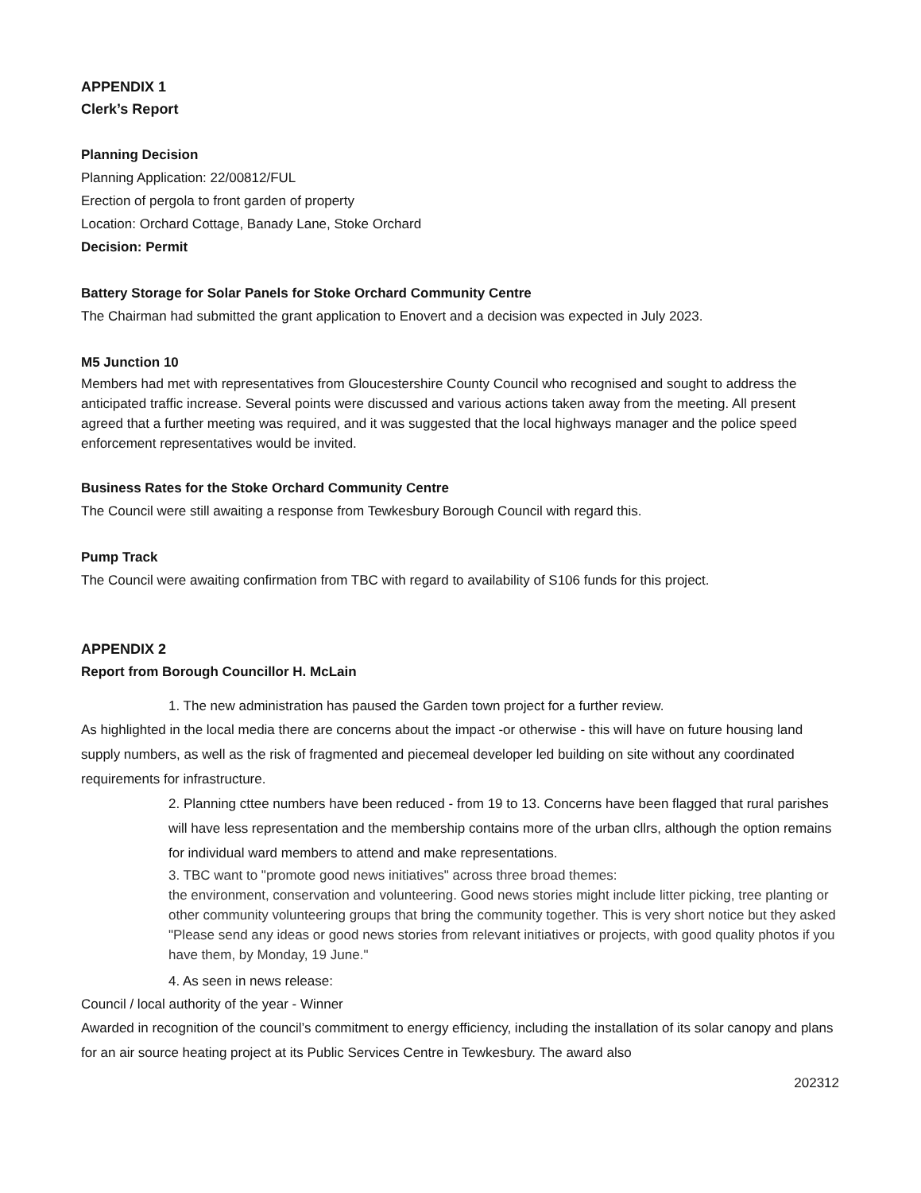APPENDIX 1
Clerk’s Report
Planning Decision
Planning Application: 22/00812/FUL
Erection of pergola to front garden of property
Location: Orchard Cottage, Banady Lane, Stoke Orchard
Decision: Permit
Battery Storage for Solar Panels for Stoke Orchard Community Centre
The Chairman had submitted the grant application to Enovert and a decision was expected in July 2023.
M5 Junction 10
Members had met with representatives from Gloucestershire County Council who recognised and sought to address the anticipated traffic increase. Several points were discussed and various actions taken away from the meeting. All present agreed that a further meeting was required, and it was suggested that the local highways manager and the police speed enforcement representatives would be invited.
Business Rates for the Stoke Orchard Community Centre
The Council were still awaiting a response from Tewkesbury Borough Council with regard this.
Pump Track
The Council were awaiting confirmation from TBC with regard to availability of S106 funds for this project.
APPENDIX 2
Report from Borough Councillor H. McLain
1. The new administration has paused the Garden town project for a further review.
As highlighted in the local media there are concerns about the impact -or otherwise - this will have on future housing land supply numbers, as well as the risk of fragmented and piecemeal developer led building on site without any coordinated requirements for infrastructure.
2. Planning cttee numbers have been reduced - from 19 to 13. Concerns have been flagged that rural parishes will have less representation and the membership contains more of the urban cllrs, although the option remains for individual ward members to attend and make representations.
3. TBC want to "promote good news initiatives" across three broad themes:
the environment, conservation and volunteering. Good news stories might include litter picking, tree planting or other community volunteering groups that bring the community together. This is very short notice but they asked "Please send any ideas or good news stories from relevant initiatives or projects, with good quality photos if you have them, by Monday, 19 June."
4. As seen in news release:
Council / local authority of the year - Winner
Awarded in recognition of the council’s commitment to energy efficiency, including the installation of its solar canopy and plans for an air source heating project at its Public Services Centre in Tewkesbury. The award also
202312